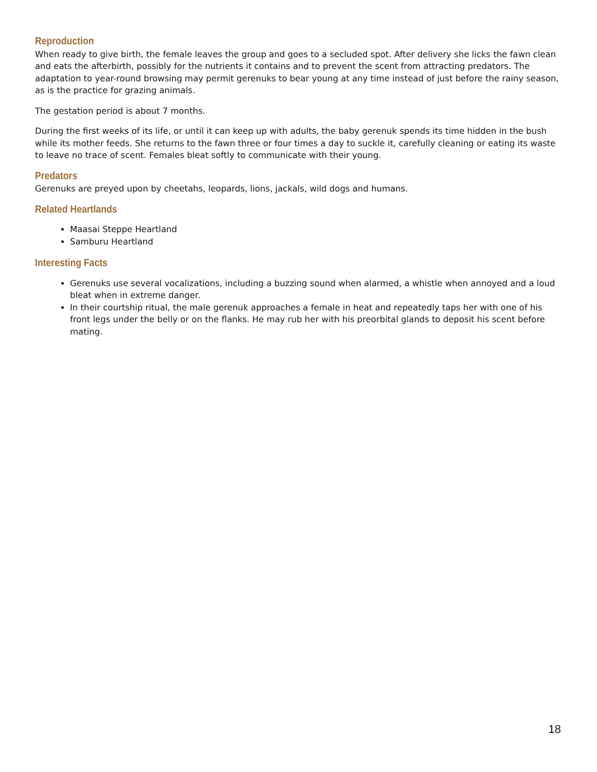Reproduction
When ready to give birth, the female leaves the group and goes to a secluded spot. After delivery she licks the fawn clean and eats the afterbirth, possibly for the nutrients it contains and to prevent the scent from attracting predators. The adaptation to year-round browsing may permit gerenuks to bear young at any time instead of just before the rainy season, as is the practice for grazing animals.
The gestation period is about 7 months.
During the first weeks of its life, or until it can keep up with adults, the baby gerenuk spends its time hidden in the bush while its mother feeds. She returns to the fawn three or four times a day to suckle it, carefully cleaning or eating its waste to leave no trace of scent. Females bleat softly to communicate with their young.
Predators
Gerenuks are preyed upon by cheetahs, leopards, lions, jackals, wild dogs and humans.
Related Heartlands
Maasai Steppe Heartland
Samburu Heartland
Interesting Facts
Gerenuks use several vocalizations, including a buzzing sound when alarmed, a whistle when annoyed and a loud bleat when in extreme danger.
In their courtship ritual, the male gerenuk approaches a female in heat and repeatedly taps her with one of his front legs under the belly or on the flanks. He may rub her with his preorbital glands to deposit his scent before mating.
18